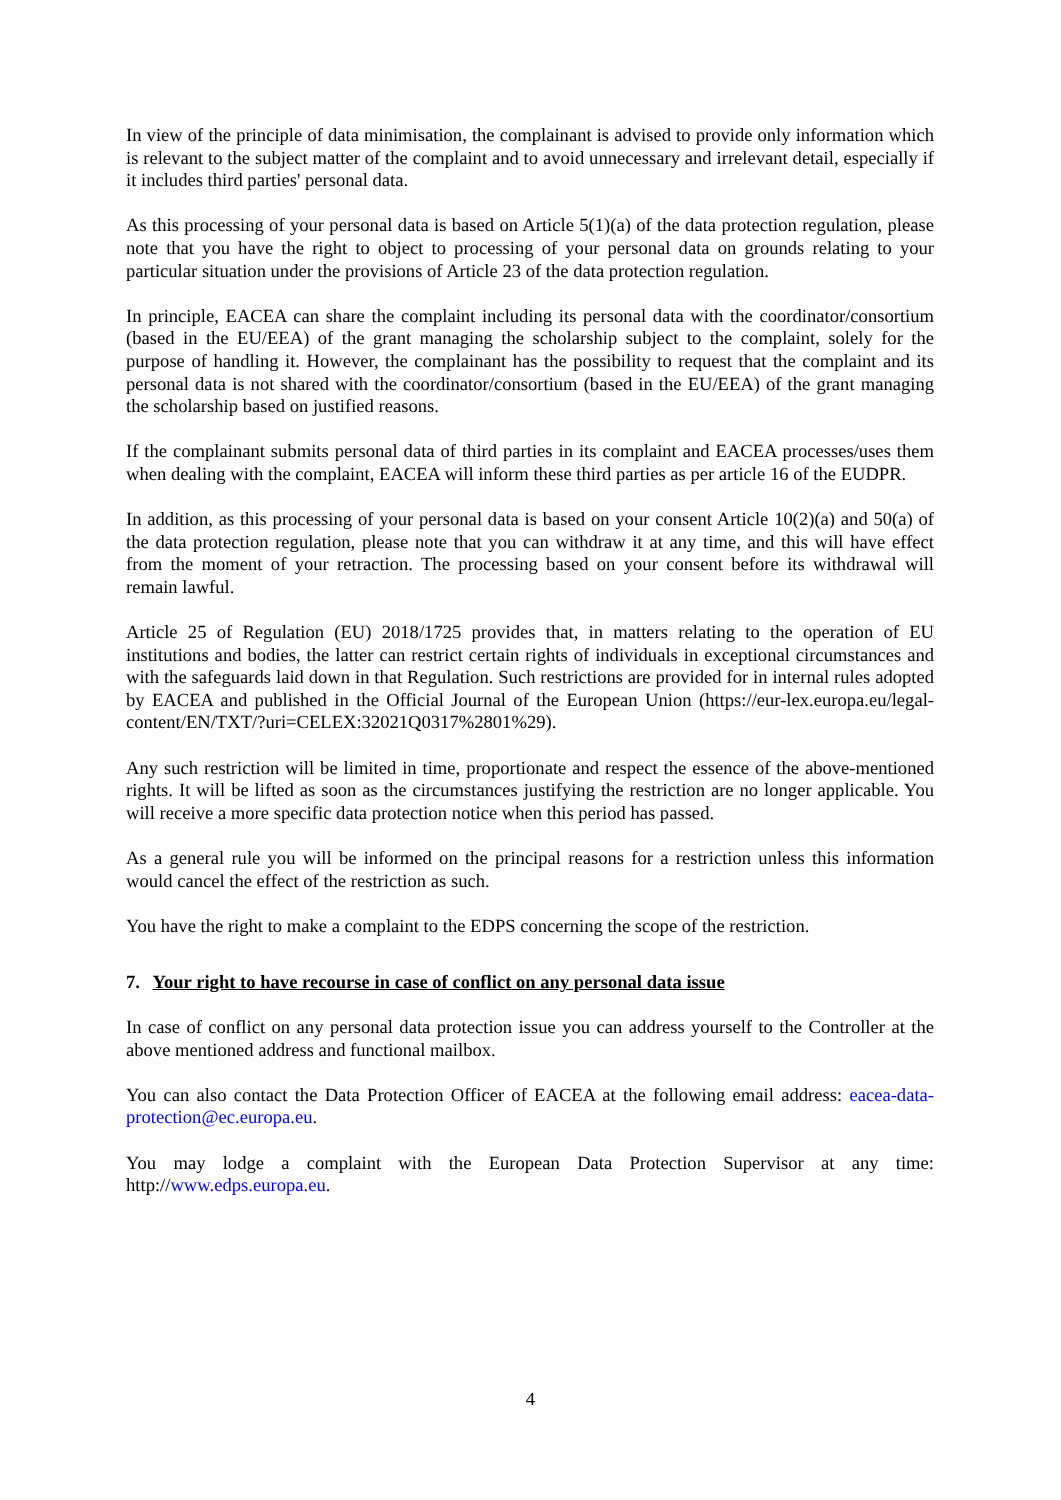In view of the principle of data minimisation, the complainant is advised to provide only information which is relevant to the subject matter of the complaint and to avoid unnecessary and irrelevant detail, especially if it includes third parties' personal data.
As this processing of your personal data is based on Article 5(1)(a) of the data protection regulation, please note that you have the right to object to processing of your personal data on grounds relating to your particular situation under the provisions of Article 23 of the data protection regulation.
In principle, EACEA can share the complaint including its personal data with the coordinator/consortium (based in the EU/EEA) of the grant managing the scholarship subject to the complaint, solely for the purpose of handling it. However, the complainant has the possibility to request that the complaint and its personal data is not shared with the coordinator/consortium (based in the EU/EEA) of the grant managing the scholarship based on justified reasons.
If the complainant submits personal data of third parties in its complaint and EACEA processes/uses them when dealing with the complaint, EACEA will inform these third parties as per article 16 of the EUDPR.
In addition, as this processing of your personal data is based on your consent Article 10(2)(a) and 50(a) of the data protection regulation, please note that you can withdraw it at any time, and this will have effect from the moment of your retraction. The processing based on your consent before its withdrawal will remain lawful.
Article 25 of Regulation (EU) 2018/1725 provides that, in matters relating to the operation of EU institutions and bodies, the latter can restrict certain rights of individuals in exceptional circumstances and with the safeguards laid down in that Regulation. Such restrictions are provided for in internal rules adopted by EACEA and published in the Official Journal of the European Union (https://eur-lex.europa.eu/legal-content/EN/TXT/?uri=CELEX:32021Q0317%2801%29).
Any such restriction will be limited in time, proportionate and respect the essence of the above-mentioned rights. It will be lifted as soon as the circumstances justifying the restriction are no longer applicable. You will receive a more specific data protection notice when this period has passed.
As a general rule you will be informed on the principal reasons for a restriction unless this information would cancel the effect of the restriction as such.
You have the right to make a complaint to the EDPS concerning the scope of the restriction.
7. Your right to have recourse in case of conflict on any personal data issue
In case of conflict on any personal data protection issue you can address yourself to the Controller at the above mentioned address and functional mailbox.
You can also contact the Data Protection Officer of EACEA at the following email address: eacea-data-protection@ec.europa.eu.
You may lodge a complaint with the European Data Protection Supervisor at any time: http://www.edps.europa.eu.
4